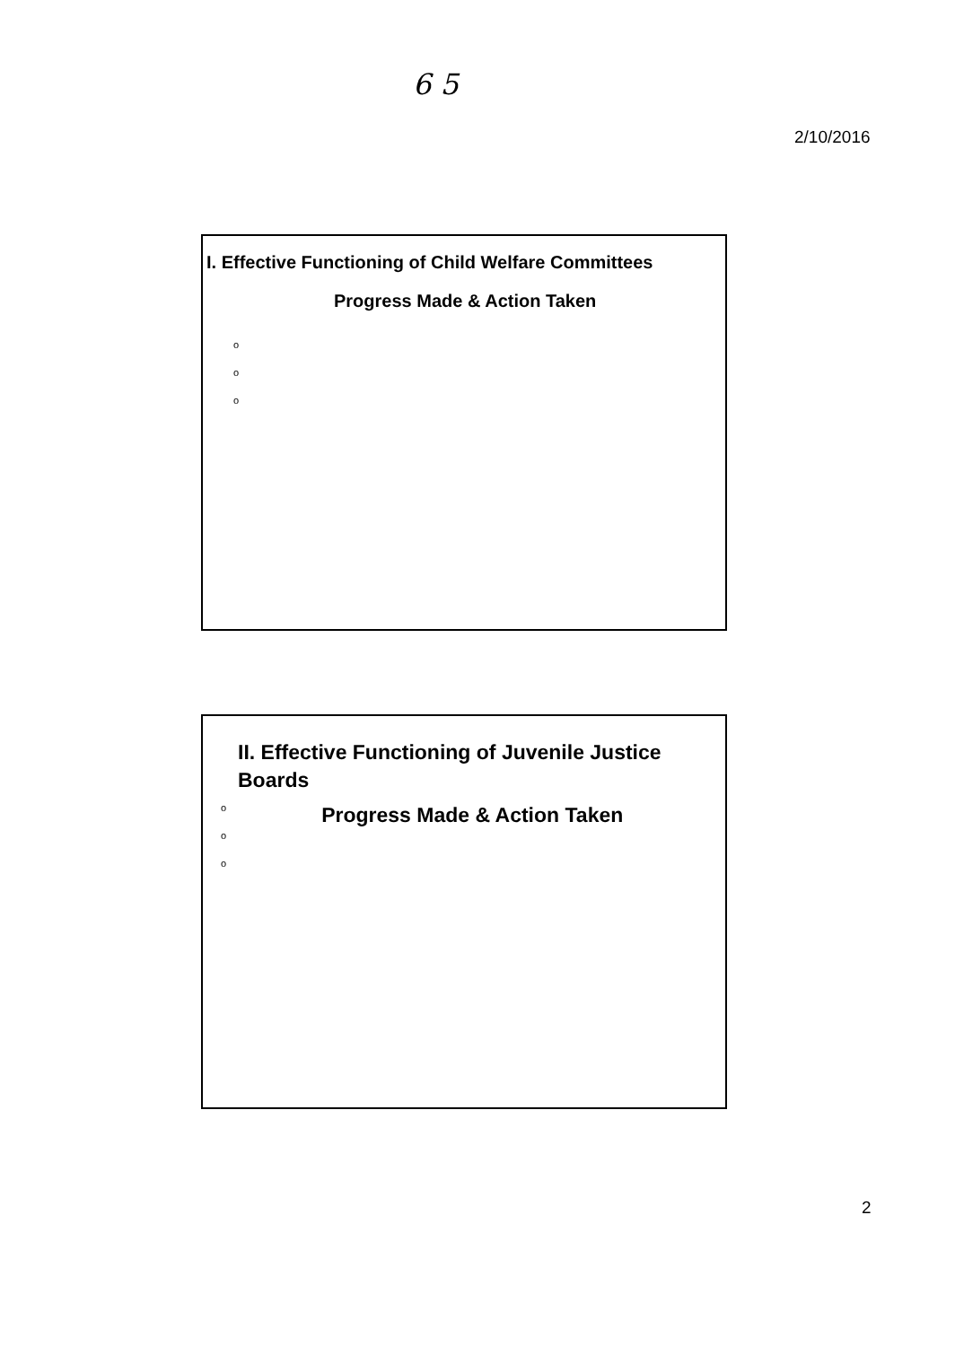6 5
2/10/2016
I. Effective Functioning of Child Welfare Committees
Progress Made & Action Taken
o
o
o
II. Effective Functioning of Juvenile Justice
Boards
o
o
o
Progress Made & Action Taken
2